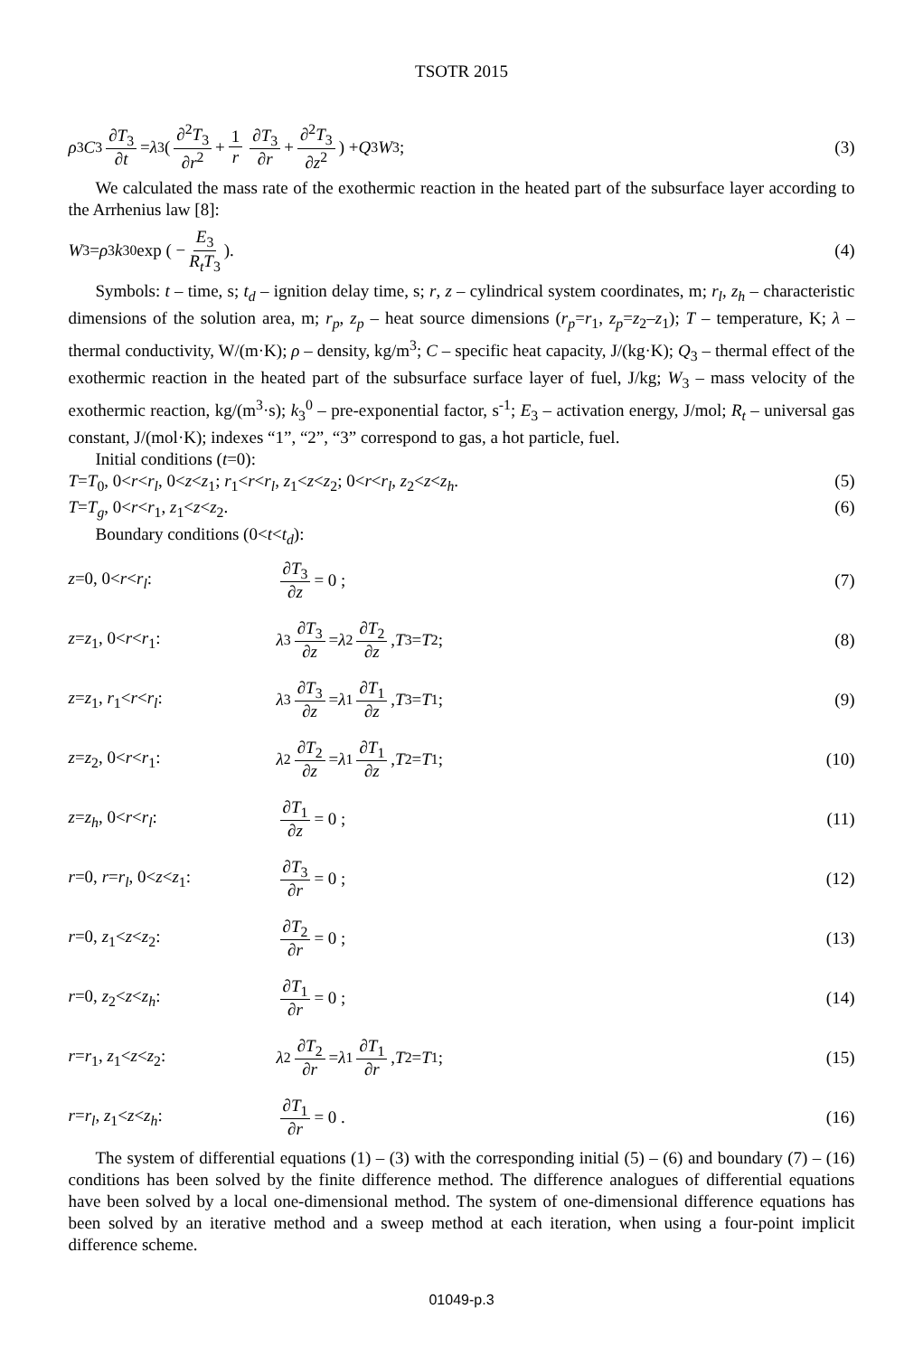TSOTR 2015
ρ<sub>3</sub> C<sub>3</sub> ∂T<sub>3</sub> ∂t = λ<sub>3</sub> ( ∂<sup>2</sup>T<sub>3</sub> ∂r<sup>2</sup> + 1 r ∂T<sub>3</sub> ∂r + ∂<sup>2</sup>T<sub>3</sub> ∂z<sup>2</sup> ) + Q<sub>3</sub> W<sub>3</sub> ;
(3)
We calculated the mass rate of the exothermic reaction in the heated part of the subsurface layer according to the Arrhenius law [8]:
W<sub>3</sub> = ρ<sub>3</sub> k<sub>3</sub><sup>0</sup> exp ( − E<sub>3</sub> R<sub>t</sub>T<sub>3</sub> ). (4)
Symbols: t – time, s; t<sub>d</sub> – ignition delay time, s; r, z – cylindrical system coordinates, m; r<sub>l</sub>, z<sub>h</sub> – characteristic dimensions of the solution area, m; r<sub>p</sub>, z<sub>p</sub> – heat source dimensions (r<sub>p</sub>=r<sub>1</sub>, z<sub>p</sub>=z<sub>2</sub>–z<sub>1</sub>); T – temperature, K; λ – thermal conductivity, W/(m·K); ρ – density, kg/m<sup>3</sup>; C – specific heat capacity, J/(kg·K); Q<sub>3</sub> – thermal effect of the exothermic reaction in the heated part of the subsurface surface layer of fuel, J/kg; W<sub>3</sub> – mass velocity of the exothermic reaction, kg/(m<sup>3</sup>·s); k<sub>3</sub><sup>0</sup> – pre-exponential factor, s<sup>-1</sup>; E<sub>3</sub> – activation energy, J/mol; R<sub>t</sub> – universal gas constant, J/(mol·K); indexes “1”, “2”, “3” correspond to gas, a hot particle, fuel.
Initial conditions (t=0):
T=T<sub>0</sub>, 0<r<r<sub>l</sub>, 0<z<z<sub>1</sub>; r<sub>1</sub><r<r<sub>l</sub>, z<sub>1</sub><z<z<sub>2</sub>; 0<r<r<sub>l</sub>, z<sub>2</sub><z<z<sub>h</sub>. (5)
T=T<sub>g</sub>, 0<r<r<sub>1</sub>, z<sub>1</sub><z<z<sub>2</sub>. (6)
Boundary conditions (0<t<t<sub>d</sub>):
z=0, 0<r<r<sub>l</sub>: ∂T<sub>3</sub> ∂z = 0 ; (7)
z=z<sub>1</sub>, 0<r<r<sub>1</sub>: λ<sub>3</sub> ∂T<sub>3</sub> ∂z = λ<sub>2</sub> ∂T<sub>2</sub> ∂z, T<sub>3</sub>= T<sub>2</sub>;
(8)
z=z<sub>1</sub>, r<sub>1</sub><r<r<sub>l</sub>: λ<sub>3</sub> ∂T<sub>3</sub> ∂z = λ<sub>1</sub> ∂T<sub>1</sub> ∂z, T<sub>3</sub>= T<sub>1</sub>;
(9)
z=z<sub>2</sub>, 0<r<r<sub>1</sub>: λ<sub>2</sub> ∂T<sub>2</sub> ∂z = λ<sub>1</sub> ∂T<sub>1</sub> ∂z, T<sub>2</sub>= T<sub>1</sub>;
(10)
z=z<sub>h</sub>, 0<r<r<sub>l</sub>: ∂T<sub>1</sub> ∂z = 0 ; (11)
r=0, r=r<sub>l</sub>, 0<z<z<sub>1</sub>: ∂T<sub>3</sub> ∂r = 0 ;
(12)
r=0, z<sub>1</sub><z<z<sub>2</sub>: ∂T<sub>2</sub> ∂r = 0 ; (13)
r=0, z<sub>2</sub><z<z<sub>h</sub>: ∂T<sub>1</sub> ∂r = 0 ; (14)
r=r<sub>1</sub>, z<sub>1</sub><z<z<sub>2</sub>: λ<sub>2</sub> ∂T<sub>2</sub> ∂r = λ<sub>1</sub> ∂T<sub>1</sub> ∂r, T<sub>2</sub>= T<sub>1</sub>;
(15)
r=r<sub>l</sub>, z<sub>1</sub><z<z<sub>h</sub>: ∂T<sub>1</sub> ∂r = 0 . (16)
The system of differential equations (1) – (3) with the corresponding initial (5) – (6) and boundary (7) – (16) conditions has been solved by the finite difference method. The difference analogues of differential equations have been solved by a local one-dimensional method. The system of one-dimensional difference equations has been solved by an iterative method and a sweep method at each iteration, when using a four-point implicit difference scheme.
01049-p.3